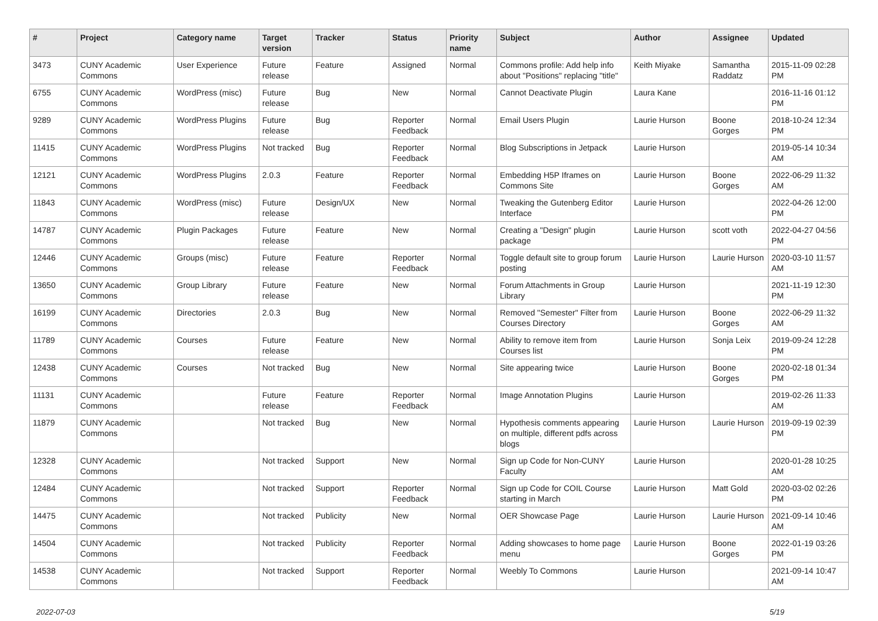| # | Project | Category name | Target version | Tracker | Status | Priority name | Subject | Author | Assignee | Updated |
| --- | --- | --- | --- | --- | --- | --- | --- | --- | --- | --- |
| 3473 | CUNY Academic Commons | User Experience | Future release | Feature | Assigned | Normal | Commons profile: Add help info about "Positions" replacing "title" | Keith Miyake | Samantha Raddatz | 2015-11-09 02:28 PM |
| 6755 | CUNY Academic Commons | WordPress (misc) | Future release | Bug | New | Normal | Cannot Deactivate Plugin | Laura Kane | | 2016-11-16 01:12 PM |
| 9289 | CUNY Academic Commons | WordPress Plugins | Future release | Bug | Reporter Feedback | Normal | Email Users Plugin | Laurie Hurson | Boone Gorges | 2018-10-24 12:34 PM |
| 11415 | CUNY Academic Commons | WordPress Plugins | Not tracked | Bug | Reporter Feedback | Normal | Blog Subscriptions in Jetpack | Laurie Hurson | | 2019-05-14 10:34 AM |
| 12121 | CUNY Academic Commons | WordPress Plugins | 2.0.3 | Feature | Reporter Feedback | Normal | Embedding H5P Iframes on Commons Site | Laurie Hurson | Boone Gorges | 2022-06-29 11:32 AM |
| 11843 | CUNY Academic Commons | WordPress (misc) | Future release | Design/UX | New | Normal | Tweaking the Gutenberg Editor Interface | Laurie Hurson | | 2022-04-26 12:00 PM |
| 14787 | CUNY Academic Commons | Plugin Packages | Future release | Feature | New | Normal | Creating a "Design" plugin package | Laurie Hurson | scott voth | 2022-04-27 04:56 PM |
| 12446 | CUNY Academic Commons | Groups (misc) | Future release | Feature | Reporter Feedback | Normal | Toggle default site to group forum posting | Laurie Hurson | Laurie Hurson | 2020-03-10 11:57 AM |
| 13650 | CUNY Academic Commons | Group Library | Future release | Feature | New | Normal | Forum Attachments in Group Library | Laurie Hurson | | 2021-11-19 12:30 PM |
| 16199 | CUNY Academic Commons | Directories | 2.0.3 | Bug | New | Normal | Removed "Semester" Filter from Courses Directory | Laurie Hurson | Boone Gorges | 2022-06-29 11:32 AM |
| 11789 | CUNY Academic Commons | Courses | Future release | Feature | New | Normal | Ability to remove item from Courses list | Laurie Hurson | Sonja Leix | 2019-09-24 12:28 PM |
| 12438 | CUNY Academic Commons | Courses | Not tracked | Bug | New | Normal | Site appearing twice | Laurie Hurson | Boone Gorges | 2020-02-18 01:34 PM |
| 11131 | CUNY Academic Commons | | Future release | Feature | Reporter Feedback | Normal | Image Annotation Plugins | Laurie Hurson | | 2019-02-26 11:33 AM |
| 11879 | CUNY Academic Commons | | Not tracked | Bug | New | Normal | Hypothesis comments appearing on multiple, different pdfs across blogs | Laurie Hurson | Laurie Hurson | 2019-09-19 02:39 PM |
| 12328 | CUNY Academic Commons | | Not tracked | Support | New | Normal | Sign up Code for Non-CUNY Faculty | Laurie Hurson | | 2020-01-28 10:25 AM |
| 12484 | CUNY Academic Commons | | Not tracked | Support | Reporter Feedback | Normal | Sign up Code for COIL Course starting in March | Laurie Hurson | Matt Gold | 2020-03-02 02:26 PM |
| 14475 | CUNY Academic Commons | | Not tracked | Publicity | New | Normal | OER Showcase Page | Laurie Hurson | Laurie Hurson | 2021-09-14 10:46 AM |
| 14504 | CUNY Academic Commons | | Not tracked | Publicity | Reporter Feedback | Normal | Adding showcases to home page menu | Laurie Hurson | Boone Gorges | 2022-01-19 03:26 PM |
| 14538 | CUNY Academic Commons | | Not tracked | Support | Reporter Feedback | Normal | Weebly To Commons | Laurie Hurson | | 2021-09-14 10:47 AM |
2022-07-03 5/19